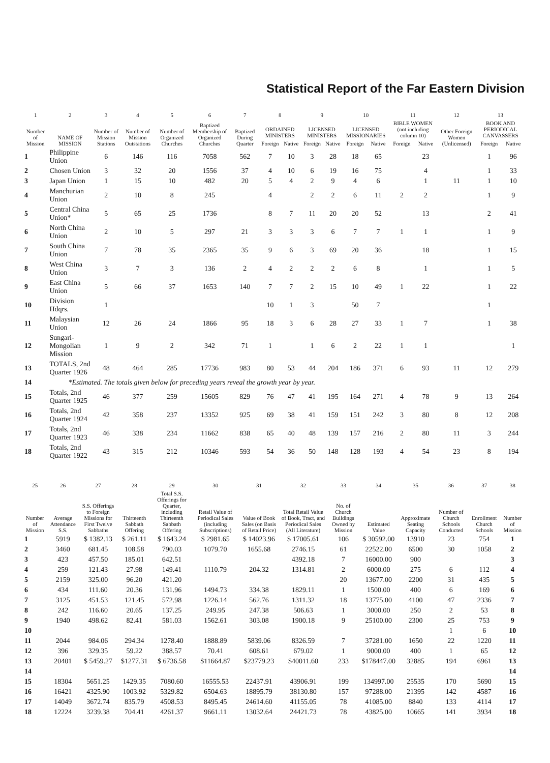Statistical Report of the Far Eastern Division
| 1 | 2 | 3 | 4 | 5 | 6 | 7 | 8 | | 9 | | 10 | | 11 | | 12 | 13 | |
| --- | --- | --- | --- | --- | --- | --- | --- | --- | --- | --- | --- | --- | --- | --- | --- | --- | --- |
| Number of Mission | NAME OF MISSION | Number of Mission Stations | Number of Mission Outstations | Number of Organized Churches | Baptized Membership of Organized Churches | Baptized During Quarter | ORDAINED MINISTERS | | LICENSED MINISTERS | | LICENSED MISSIONARIES | | BIBLE WOMEN (not including column 10) | | Other Foreign Women (Unlicensed) | BOOK AND PERIODICAL CANVASSERS | |
| | | | | | | | Foreign | Native | Foreign | Native | Foreign | Native | Foreign | Native | | Foreign | Native |
| 1 | Philippine Union | 6 | 146 | 116 | 7058 | 562 | 7 | 10 | 3 | 28 | 18 | 65 | | 23 | | 1 | 96 |
| 2 | Chosen Union | 3 | 32 | 20 | 1556 | 37 | 4 | 10 | 6 | 19 | 16 | 75 | | 4 | | 1 | 33 |
| 3 | Japan Union | 1 | 15 | 10 | 482 | 20 | 5 | 4 | 2 | 9 | 4 | 6 | | 1 | 11 | 1 | 10 |
| 4 | Manchurian Union | 2 | 10 | 8 | 245 | | 4 | | 2 | 2 | 6 | 11 | 2 | 2 | | 1 | 9 |
| 5 | Central China Union* | 5 | 65 | 25 | 1736 | | 8 | 7 | 11 | 20 | 20 | 52 | | 13 | | 2 | 41 |
| 6 | North China Union | 2 | 10 | 5 | 297 | 21 | 3 | 3 | 3 | 6 | 7 | 7 | 1 | 1 | | 1 | 9 |
| 7 | South China Union | 7 | 78 | 35 | 2365 | 35 | 9 | 6 | 3 | 69 | 20 | 36 | | 18 | | 1 | 15 |
| 8 | West China Union | 3 | 7 | 3 | 136 | 2 | 4 | 2 | 2 | 2 | 6 | 8 | | 1 | | 1 | 5 |
| 9 | East China Union | 5 | 66 | 37 | 1653 | 140 | 7 | 7 | 2 | 15 | 10 | 49 | 1 | 22 | | 1 | 22 |
| 10 | Division Hdqrs. | 1 | | | | | 10 | 1 | 3 | | 50 | 7 | | | | 1 | |
| 11 | Malaysian Union | 12 | 26 | 24 | 1866 | 95 | 18 | 3 | 6 | 28 | 27 | 33 | 1 | 7 | | 1 | 38 |
| 12 | Sungari-Mongolian Mission | 1 | 9 | 2 | 342 | 71 | 1 | | 1 | 6 | 2 | 22 | 1 | 1 | | | 1 |
| 13 | TOTALS, 2nd Quarter 1926 | 48 | 464 | 285 | 17736 | 983 | 80 | 53 | 44 | 204 | 186 | 371 | 6 | 93 | 11 | 12 | 279 |
| 14 | *Estimated. The totals given below for preceding years reveal the growth year by year. | | | | | | | | | | | | | | | | |
| 15 | Totals, 2nd Quarter 1925 | 46 | 377 | 259 | 15605 | 829 | 76 | 47 | 41 | 195 | 164 | 271 | 4 | 78 | 9 | 13 | 264 |
| 16 | Totals, 2nd Quarter 1924 | 42 | 358 | 237 | 13352 | 925 | 69 | 38 | 41 | 159 | 151 | 242 | 3 | 80 | 8 | 12 | 208 |
| 17 | Totals, 2nd Quarter 1923 | 46 | 338 | 234 | 11662 | 838 | 65 | 40 | 48 | 139 | 157 | 216 | 2 | 80 | 11 | 3 | 244 |
| 18 | Totals, 2nd Quarter 1922 | 43 | 315 | 212 | 10346 | 593 | 54 | 36 | 50 | 148 | 128 | 193 | 4 | 54 | 23 | 8 | 194 |
| 25 | 26 | 27 | 28 | 29 | 30 | 31 | 32 | 33 | 34 | 35 | 36 | 37 | 38 |
| --- | --- | --- | --- | --- | --- | --- | --- | --- | --- | --- | --- | --- | --- |
| Number of Mission | Average Attendance S.S. | S.S. Offerings to Foreign Missions for First Twelve Sabbaths | Thirteenth Sabbath Offering | Total S.S. Offerings for Quarter, including Thirteenth Sabbath Offering | Retail Value of Periodical Sales (including Subscriptions) | Value of Book Sales (on Basis of Retail Price) | Total Retail Value of Book, Tract, and Periodical Sales (All Literature) | No. of Church Buildings Owned by Mission | Estimated Value | Approximate Seating Capacity | Number of Church Schools Conducted | Enrollment Church Schools | Number of Mission |
| 1 | 5919 | $ 1382.13 | $ 261.11 | $ 1643.24 | $ 2981.65 | $ 14023.96 | $ 17005.61 | 106 | $ 30592.00 | 13910 | 23 | 754 | 1 |
| 2 | 3460 | 681.45 | 108.58 | 790.03 | 1079.70 | 1655.68 | 2746.15 | 61 | 22522.00 | 6500 | 30 | 1058 | 2 |
| 3 | 423 | 457.50 | 185.01 | 642.51 | | | 4392.18 | 7 | 16000.00 | 900 | | | 3 |
| 4 | 259 | 121.43 | 27.98 | 149.41 | 1110.79 | 204.32 | 1314.81 | 2 | 6000.00 | 275 | 6 | 112 | 4 |
| 5 | 2159 | 325.00 | 96.20 | 421.20 | | | | 20 | 13677.00 | 2200 | 31 | 435 | 5 |
| 6 | 434 | 111.60 | 20.36 | 131.96 | 1494.73 | 334.38 | 1829.11 | 1 | 1500.00 | 400 | 6 | 169 | 6 |
| 7 | 3125 | 451.53 | 121.45 | 572.98 | 1226.14 | 562.76 | 1311.32 | 18 | 13775.00 | 4100 | 47 | 2336 | 7 |
| 8 | 242 | 116.60 | 20.65 | 137.25 | 249.95 | 247.38 | 506.63 | 1 | 3000.00 | 250 | 2 | 53 | 8 |
| 9 | 1940 | 498.62 | 82.41 | 581.03 | 1562.61 | 303.08 | 1900.18 | 9 | 25100.00 | 2300 | 25 | 753 | 9 |
| 10 | | | | | | | | | | | 1 | 6 | 10 |
| 11 | 2044 | 984.06 | 294.34 | 1278.40 | 1888.89 | 5839.06 | 8326.59 | 7 | 37281.00 | 1650 | 22 | 1220 | 11 |
| 12 | 396 | 329.35 | 59.22 | 388.57 | 70.41 | 608.61 | 679.02 | 1 | 9000.00 | 400 | 1 | 65 | 12 |
| 13 | 20401 | $ 5459.27 | $1277.31 | $ 6736.58 | $11664.87 | $23779.23 | $40011.60 | 233 | $178447.00 | 32885 | 194 | 6961 | 13 |
| 14 | | | | | | | | | | | | | 14 |
| 15 | 18304 | 5651.25 | 1429.35 | 7080.60 | 16555.53 | 22437.91 | 43906.91 | 199 | 134997.00 | 25535 | 170 | 5690 | 15 |
| 16 | 16421 | 4325.90 | 1003.92 | 5329.82 | 6504.63 | 18895.79 | 38130.80 | 157 | 97288.00 | 21395 | 142 | 4587 | 16 |
| 17 | 14049 | 3672.74 | 835.79 | 4508.53 | 8495.45 | 24614.60 | 41155.05 | 78 | 41085.00 | 8840 | 133 | 4114 | 17 |
| 18 | 12224 | 3239.38 | 704.41 | 4261.37 | 9661.11 | 13032.64 | 24421.73 | 78 | 43825.00 | 10665 | 141 | 3934 | 18 |